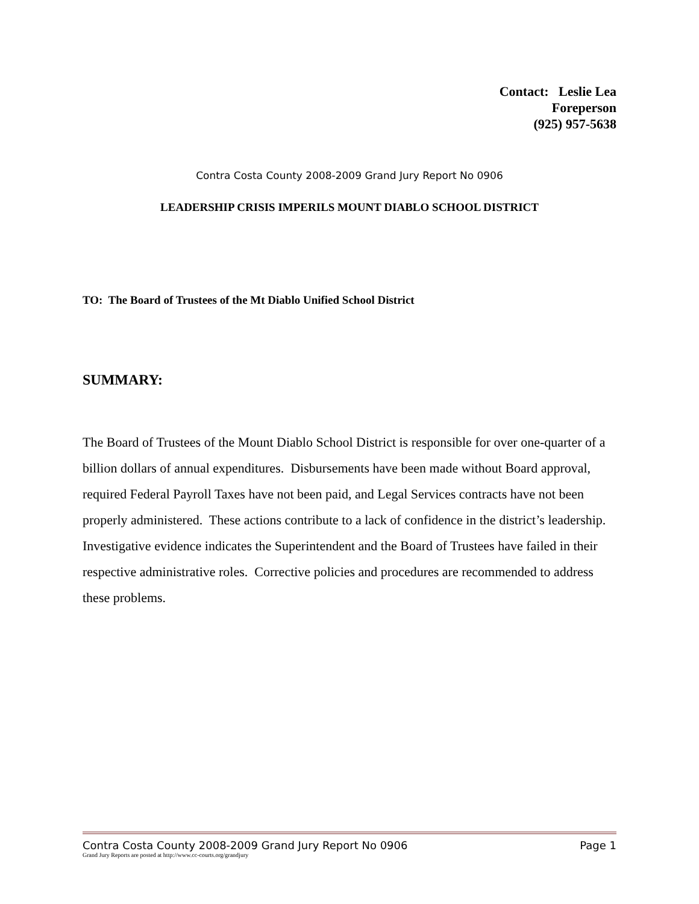Contact: Leslie Lea
Foreperson
(925) 957-5638
Contra Costa County 2008-2009 Grand Jury Report No 0906
LEADERSHIP CRISIS IMPERILS MOUNT DIABLO SCHOOL DISTRICT
TO: The Board of Trustees of the Mt Diablo Unified School District
SUMMARY:
The Board of Trustees of the Mount Diablo School District is responsible for over one-quarter of a billion dollars of annual expenditures. Disbursements have been made without Board approval, required Federal Payroll Taxes have not been paid, and Legal Services contracts have not been properly administered. These actions contribute to a lack of confidence in the district’s leadership. Investigative evidence indicates the Superintendent and the Board of Trustees have failed in their respective administrative roles. Corrective policies and procedures are recommended to address these problems.
Contra Costa County 2008-2009 Grand Jury Report No 0906 Page 1
Grand Jury Reports are posted at http://www.cc-courts.org/grandjury